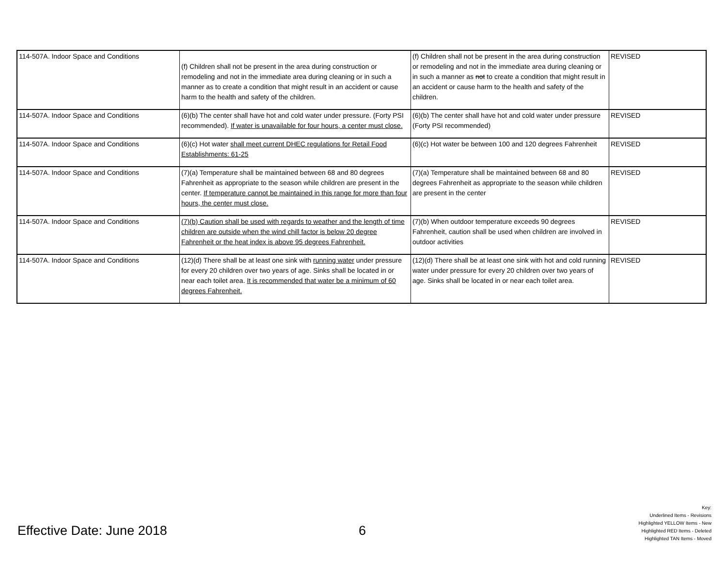| 114-507A. Indoor Space and Conditions | (f) Children shall not be present in the area during construction or remodeling and not in the immediate area during cleaning or in such a manner as to create a condition that might result in an accident or cause harm to the health and safety of the children. | (f) Children shall not be present in the area during construction or remodeling and not in the immediate area during cleaning or in such a manner as not to create a condition that might result in an accident or cause harm to the health and safety of the children. | REVISED |
| 114-507A. Indoor Space and Conditions | (6)(b) The center shall have hot and cold water under pressure. (Forty PSI recommended). If water is unavailable for four hours, a center must close. | (6)(b) The center shall have hot and cold water under pressure (Forty PSI recommended) | REVISED |
| 114-507A. Indoor Space and Conditions | (6)(c) Hot water shall meet current DHEC regulations for Retail Food Establishments: 61-25 | (6)(c) Hot water be between 100 and 120 degrees Fahrenheit | REVISED |
| 114-507A. Indoor Space and Conditions | (7)(a) Temperature shall be maintained between 68 and 80 degrees Fahrenheit as appropriate to the season while children are present in the center. If temperature cannot be maintained in this range for more than four hours, the center must close. | (7)(a) Temperature shall be maintained between 68 and 80 degrees Fahrenheit as appropriate to the season while children are present in the center | REVISED |
| 114-507A. Indoor Space and Conditions | (7)(b) Caution shall be used with regards to weather and the length of time children are outside when the wind chill factor is below 20 degree Fahrenheit or the heat index is above 95 degrees Fahrenheit. | (7)(b) When outdoor temperature exceeds 90 degrees Fahrenheit, caution shall be used when children are involved in outdoor activities | REVISED |
| 114-507A. Indoor Space and Conditions | (12)(d) There shall be at least one sink with running water under pressure for every 20 children over two years of age. Sinks shall be located in or near each toilet area. It is recommended that water be a minimum of 60 degrees Fahrenheit. | (12)(d) There shall be at least one sink with hot and cold running water under pressure for every 20 children over two years of age. Sinks shall be located in or near each toilet area. | REVISED |
Effective Date: June 2018 6
Key:
Underlined Items - Revisions
Highlighted YELLOW Items - New
Highlighted RED Items - Deleted
Highlighted TAN Items - Moved